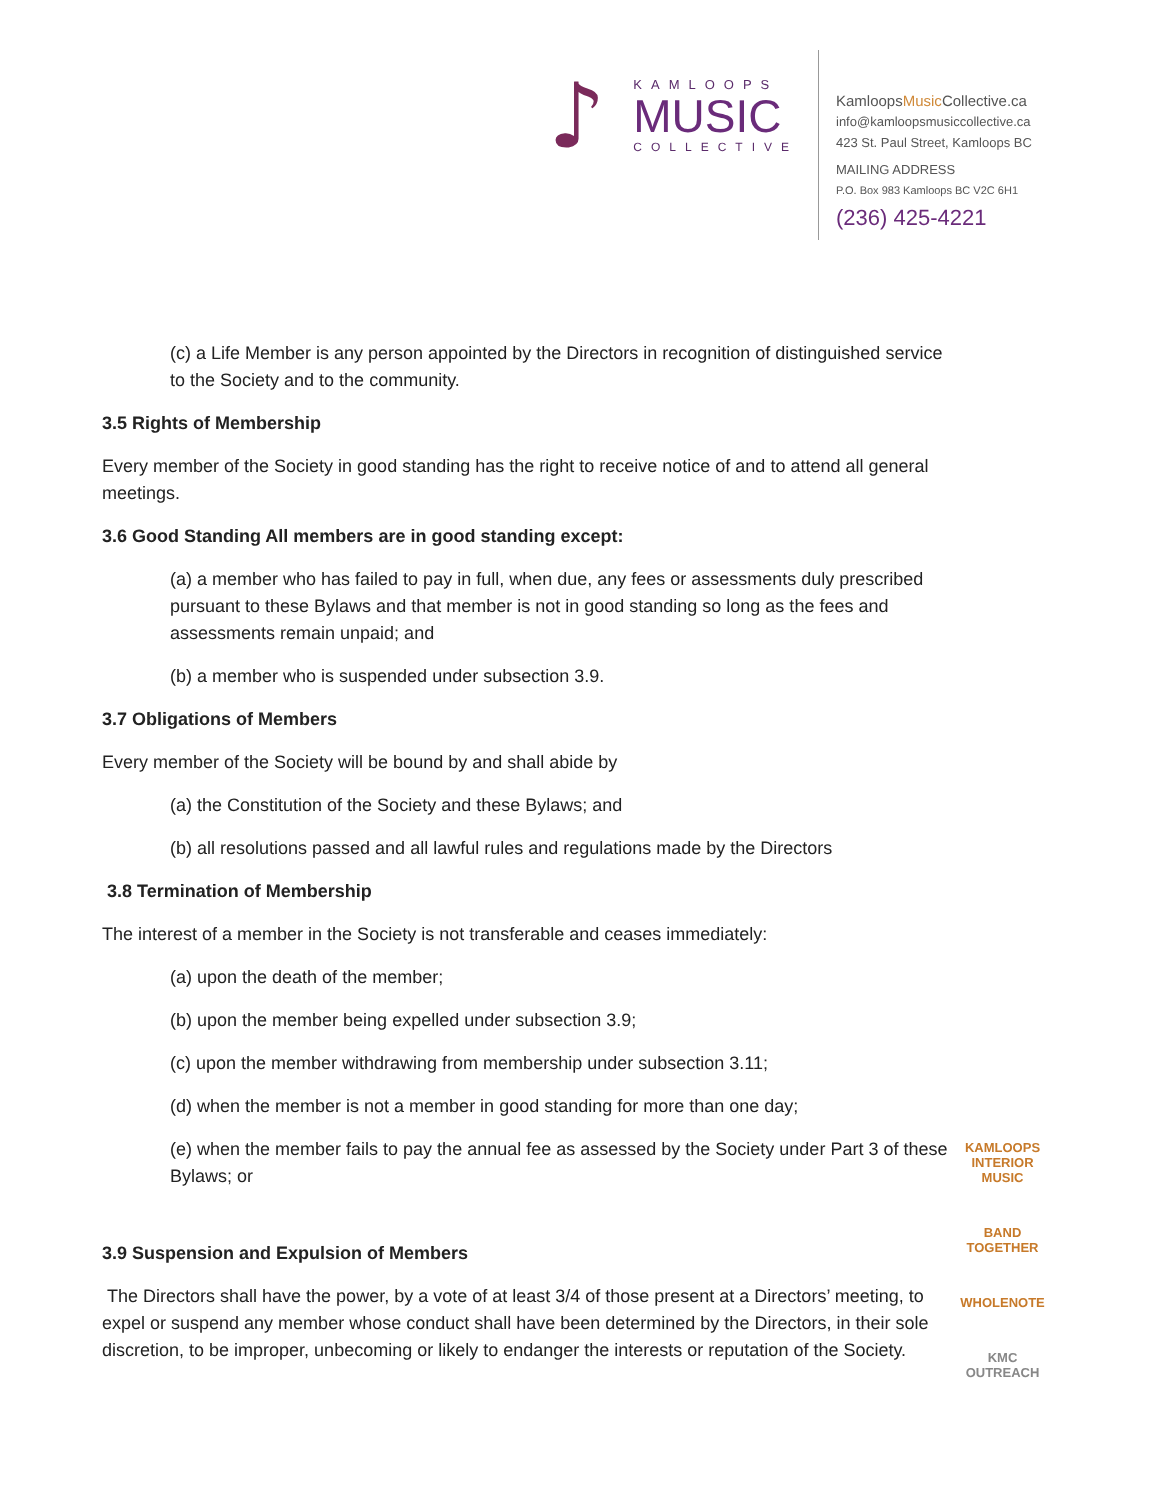♪
KAMLOOPS
MUSIC
COLLECTIVE
KamloopsMusic Collective.ca
info@kamloopsmusiccollective.ca
423 St. Paul Street, Kamloops BC
MAILING ADDRESS
P.O. Box 983 Kamloops BC V2C 6H1
(236) 425-4221
(c) a Life Member is any person appointed by the Directors in recognition of distinguished service to the Society and to the community.
3.5 Rights of Membership
Every member of the Society in good standing has the right to receive notice of and to attend all general meetings.
3.6 Good Standing All members are in good standing except:
(a) a member who has failed to pay in full, when due, any fees or assessments duly prescribed pursuant to these Bylaws and that member is not in good standing so long as the fees and assessments remain unpaid; and
(b) a member who is suspended under subsection 3.9.
3.7 Obligations of Members
Every member of the Society will be bound by and shall abide by
(a) the Constitution of the Society and these Bylaws; and
(b) all resolutions passed and all lawful rules and regulations made by the Directors
3.8 Termination of Membership
The interest of a member in the Society is not transferable and ceases immediately:
(a) upon the death of the member;
(b) upon the member being expelled under subsection 3.9;
(c) upon the member withdrawing from membership under subsection 3.11;
(d) when the member is not a member in good standing for more than one day;
(e) when the member fails to pay the annual fee as assessed by the Society under Part 3 of these Bylaws; or
3.9 Suspension and Expulsion of Members
The Directors shall have the power, by a vote of at least 3/4 of those present at a Directors’ meeting, to expel or suspend any member whose conduct shall have been determined by the Directors, in their sole discretion, to be improper, unbecoming or likely to endanger the interests or reputation of the Society.
KAMLOOPS INTERIOR MUSIC
BAND TOGETHER
WHOLENOTE
KMC OUTREACH